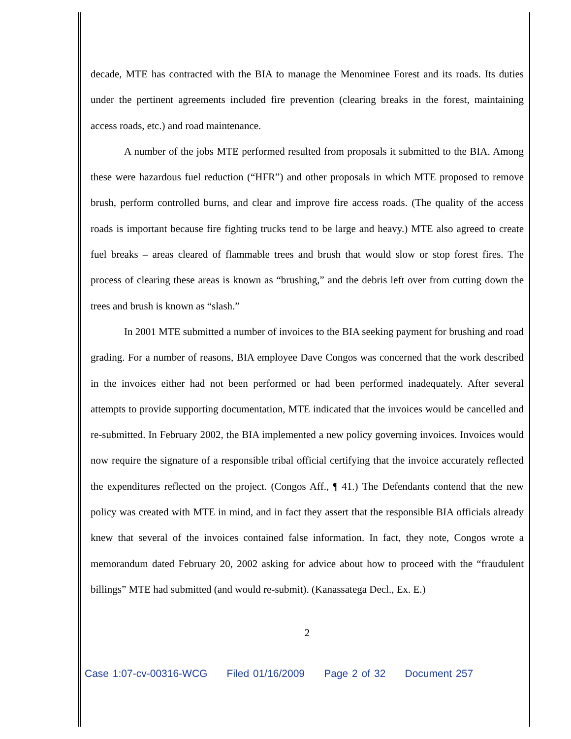decade, MTE has contracted with the BIA to manage the Menominee Forest and its roads. Its duties under the pertinent agreements included fire prevention (clearing breaks in the forest, maintaining access roads, etc.) and road maintenance.
A number of the jobs MTE performed resulted from proposals it submitted to the BIA. Among these were hazardous fuel reduction (“HFR”) and other proposals in which MTE proposed to remove brush, perform controlled burns, and clear and improve fire access roads. (The quality of the access roads is important because fire fighting trucks tend to be large and heavy.) MTE also agreed to create fuel breaks – areas cleared of flammable trees and brush that would slow or stop forest fires. The process of clearing these areas is known as “brushing,” and the debris left over from cutting down the trees and brush is known as “slash.”
In 2001 MTE submitted a number of invoices to the BIA seeking payment for brushing and road grading. For a number of reasons, BIA employee Dave Congos was concerned that the work described in the invoices either had not been performed or had been performed inadequately. After several attempts to provide supporting documentation, MTE indicated that the invoices would be cancelled and re-submitted. In February 2002, the BIA implemented a new policy governing invoices. Invoices would now require the signature of a responsible tribal official certifying that the invoice accurately reflected the expenditures reflected on the project. (Congos Aff., ¶ 41.) The Defendants contend that the new policy was created with MTE in mind, and in fact they assert that the responsible BIA officials already knew that several of the invoices contained false information. In fact, they note, Congos wrote a memorandum dated February 20, 2002 asking for advice about how to proceed with the “fraudulent billings” MTE had submitted (and would re-submit). (Kanassatega Decl., Ex. E.)
2
Case 1:07-cv-00316-WCG Filed 01/16/2009 Page 2 of 32 Document 257